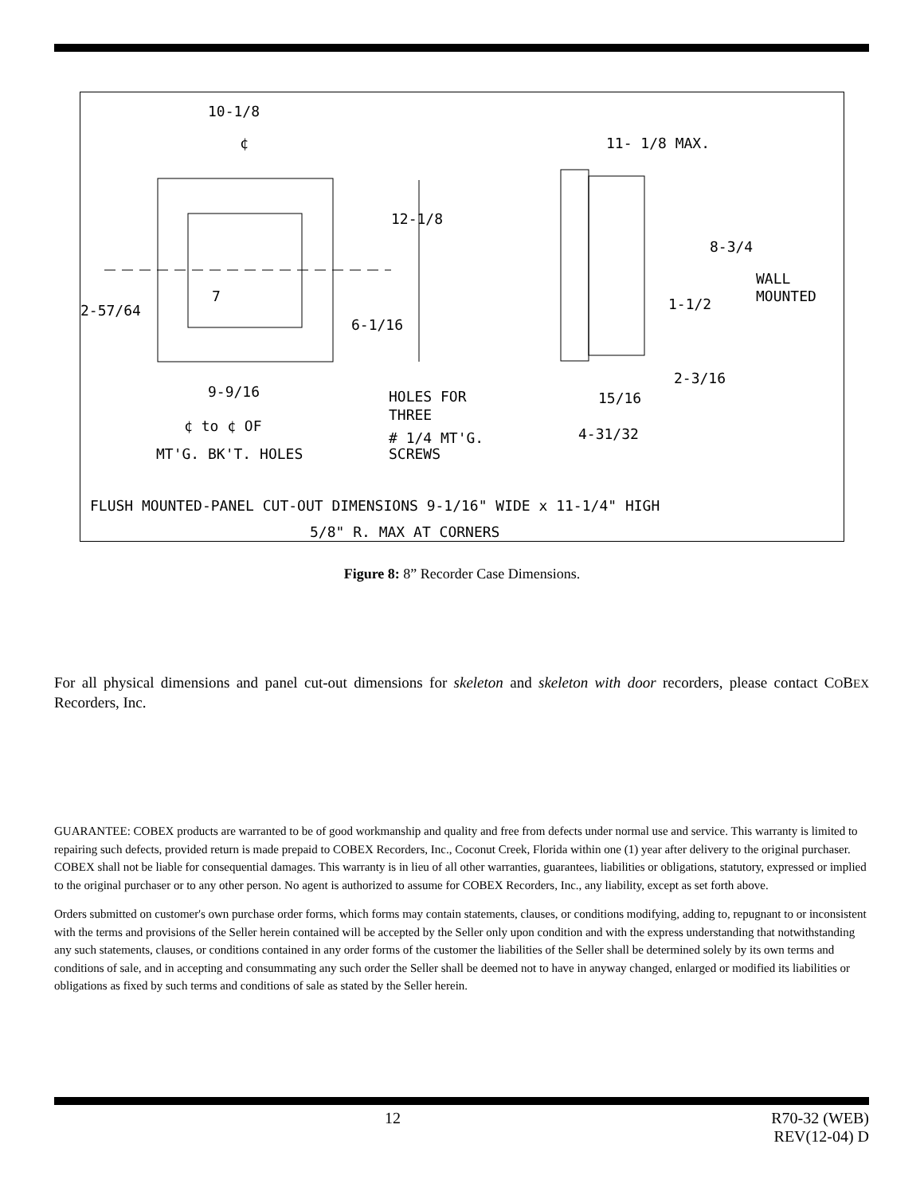10-1/8
¢
12-1/8
2-57/64
7
6-1/16
9-9/16
¢ to ¢ OF
MT'G. BK'T. HOLES
HOLES FOR
THREE
# 1/4 MT'G.
SCREWS
11- 1/8 MAX.
8-3/4
WALL
MOUNTED
1-1/2
2-3/16
15/16
4-31/32
FLUSH MOUNTED-PANEL CUT-OUT DIMENSIONS 9-1/16" WIDE x 11-1/4" HIGH
5/8" R. MAX AT CORNERS
Figure 8: 8” Recorder Case Dimensions.
For all physical dimensions and panel cut-out dimensions for skeleton and skeleton with door recorders, please contact COBEX Recorders, Inc.
GUARANTEE: COBEX products are warranted to be of good workmanship and quality and free from defects under normal use and service. This warranty is limited to repairing such defects, provided return is made prepaid to COBEX Recorders, Inc., Coconut Creek, Florida within one (1) year after delivery to the original purchaser. COBEX shall not be liable for consequential damages. This warranty is in lieu of all other warranties, guarantees, liabilities or obligations, statutory, expressed or implied to the original purchaser or to any other person. No agent is authorized to assume for COBEX Recorders, Inc., any liability, except as set forth above.
Orders submitted on customer's own purchase order forms, which forms may contain statements, clauses, or conditions modifying, adding to, repugnant to or inconsistent with the terms and provisions of the Seller herein contained will be accepted by the Seller only upon condition and with the express understanding that notwithstanding any such statements, clauses, or conditions contained in any order forms of the customer the liabilities of the Seller shall be determined solely by its own terms and conditions of sale, and in accepting and consummating any such order the Seller shall be deemed not to have in anyway changed, enlarged or modified its liabilities or obligations as fixed by such terms and conditions of sale as stated by the Seller herein.
12 R70-32 (WEB)
REV(12-04) D